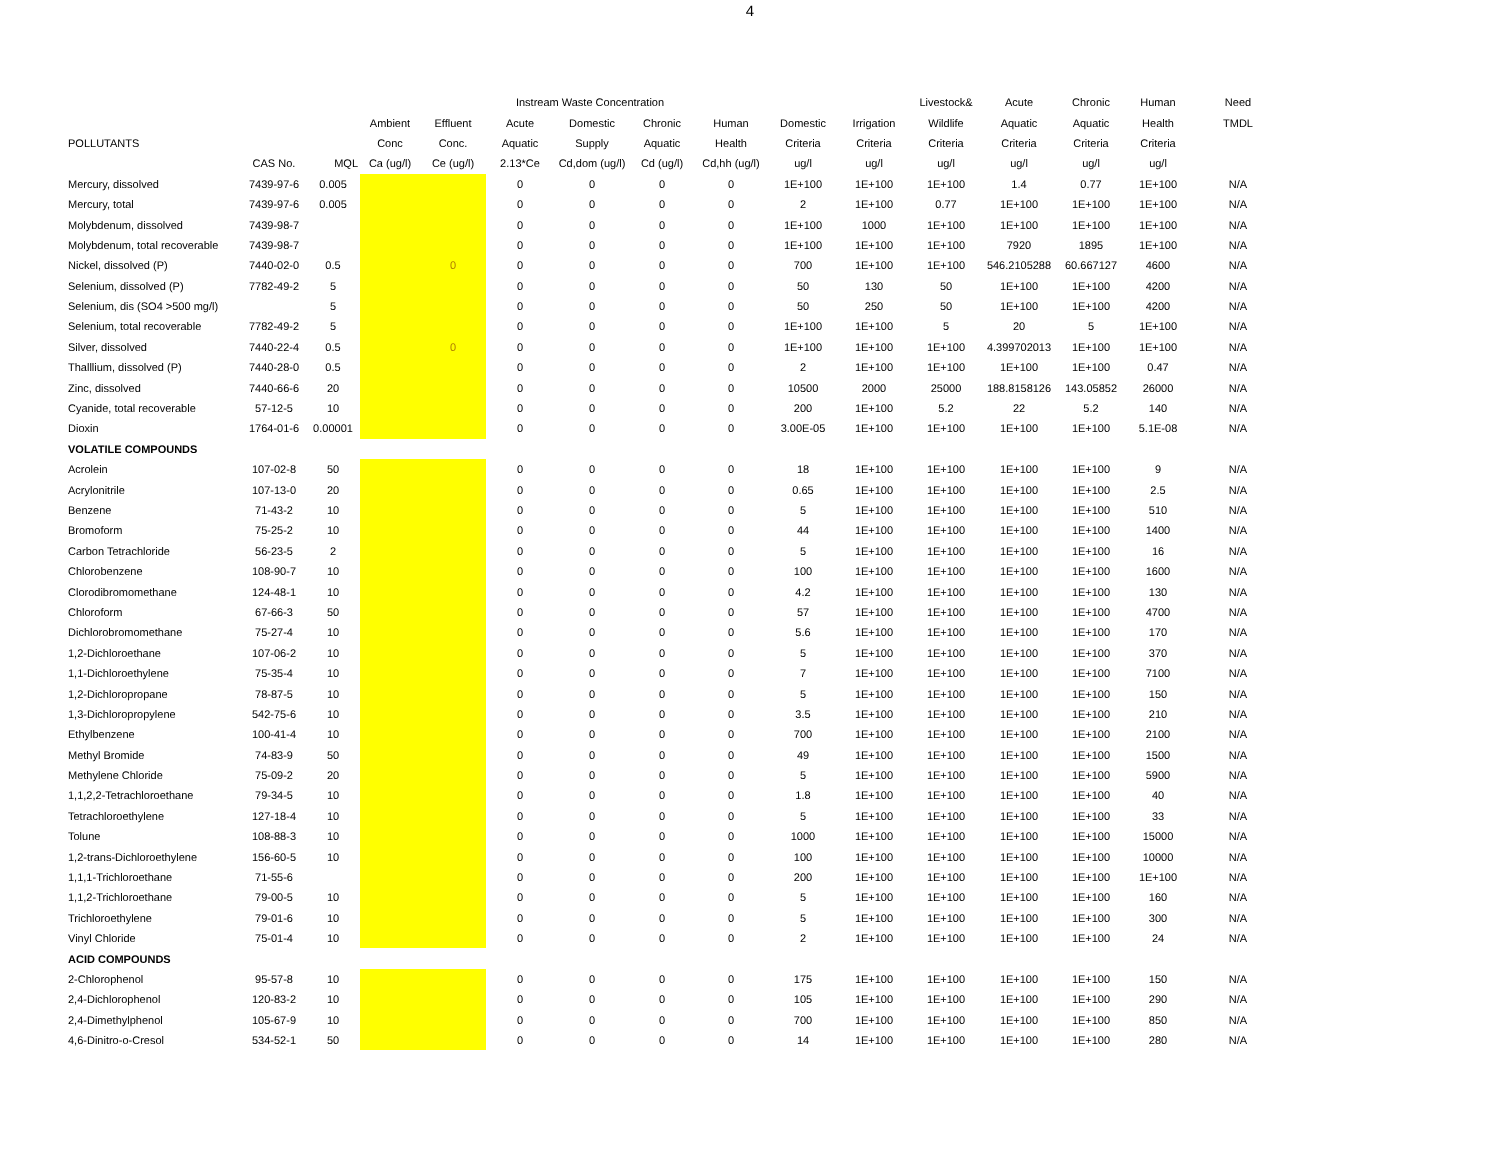4
| | | | | | Instream Waste Concentration | | | | | | Livestock& | Acute | Chronic | Human | Need |
| --- | --- | --- | --- | --- | --- | --- | --- | --- | --- | --- | --- | --- | --- | --- | --- |
| | | | Ambient | Effluent | Acute | Domestic | Chronic | Human | Domestic | Irrigation | Wildlife | Aquatic | Aquatic | Health | TMDL |
| POLLUTANTS | | | Conc | Conc. | Aquatic | Supply | Aquatic | Health | Criteria | Criteria | Criteria | Criteria | Criteria | Criteria | |
| | CAS No. | MQL | Ca (ug/l) | Ce (ug/l) | 2.13*Ce | Cd,dom (ug/l) | Cd (ug/l) | Cd,hh (ug/l) | ug/l | ug/l | ug/l | ug/l | ug/l | ug/l | |
| Mercury, dissolved | 7439-97-6 | 0.005 | | | 0 | 0 | 0 | 0 | 1E+100 | 1E+100 | 1E+100 | 1.4 | 0.77 | 1E+100 | N/A |
| Mercury, total | 7439-97-6 | 0.005 | | | 0 | 0 | 0 | 0 | 2 | 1E+100 | 0.77 | 1E+100 | 1E+100 | 1E+100 | N/A |
| Molybdenum, dissolved | 7439-98-7 | | | | 0 | 0 | 0 | 0 | 1E+100 | 1000 | 1E+100 | 1E+100 | 1E+100 | 1E+100 | N/A |
| Molybdenum, total recoverable | 7439-98-7 | | | | 0 | 0 | 0 | 0 | 1E+100 | 1E+100 | 1E+100 | 7920 | 1895 | 1E+100 | N/A |
| Nickel, dissolved (P) | 7440-02-0 | 0.5 | | 0 | 0 | 0 | 0 | 0 | 700 | 1E+100 | 1E+100 | 546.2105288 | 60.667127 | 4600 | N/A |
| Selenium, dissolved (P) | 7782-49-2 | 5 | | | 0 | 0 | 0 | 0 | 50 | 130 | 50 | 1E+100 | 1E+100 | 4200 | N/A |
| Selenium, dis (SO4 >500 mg/l) | | 5 | | | 0 | 0 | 0 | 0 | 50 | 250 | 50 | 1E+100 | 1E+100 | 4200 | N/A |
| Selenium, total recoverable | 7782-49-2 | 5 | | | 0 | 0 | 0 | 0 | 1E+100 | 1E+100 | 5 | 20 | 5 | 1E+100 | N/A |
| Silver, dissolved | 7440-22-4 | 0.5 | | 0 | 0 | 0 | 0 | 0 | 1E+100 | 1E+100 | 1E+100 | 4.399702013 | 1E+100 | 1E+100 | N/A |
| Thalllium, dissolved (P) | 7440-28-0 | 0.5 | | | 0 | 0 | 0 | 0 | 2 | 1E+100 | 1E+100 | 1E+100 | 1E+100 | 0.47 | N/A |
| Zinc, dissolved | 7440-66-6 | 20 | | | 0 | 0 | 0 | 0 | 10500 | 2000 | 25000 | 188.8158126 | 143.05852 | 26000 | N/A |
| Cyanide, total recoverable | 57-12-5 | 10 | | | 0 | 0 | 0 | 0 | 200 | 1E+100 | 5.2 | 22 | 5.2 | 140 | N/A |
| Dioxin | 1764-01-6 | 0.00001 | | | 0 | 0 | 0 | 0 | 3.00E-05 | 1E+100 | 1E+100 | 1E+100 | 1E+100 | 5.1E-08 | N/A |
| VOLATILE COMPOUNDS | | | | | | | | | | | | | | | |
| Acrolein | 107-02-8 | 50 | | | 0 | 0 | 0 | 0 | 18 | 1E+100 | 1E+100 | 1E+100 | 1E+100 | 9 | N/A |
| Acrylonitrile | 107-13-0 | 20 | | | 0 | 0 | 0 | 0 | 0.65 | 1E+100 | 1E+100 | 1E+100 | 1E+100 | 2.5 | N/A |
| Benzene | 71-43-2 | 10 | | | 0 | 0 | 0 | 0 | 5 | 1E+100 | 1E+100 | 1E+100 | 1E+100 | 510 | N/A |
| Bromoform | 75-25-2 | 10 | | | 0 | 0 | 0 | 0 | 44 | 1E+100 | 1E+100 | 1E+100 | 1E+100 | 1400 | N/A |
| Carbon Tetrachloride | 56-23-5 | 2 | | | 0 | 0 | 0 | 0 | 5 | 1E+100 | 1E+100 | 1E+100 | 1E+100 | 16 | N/A |
| Chlorobenzene | 108-90-7 | 10 | | | 0 | 0 | 0 | 0 | 100 | 1E+100 | 1E+100 | 1E+100 | 1E+100 | 1600 | N/A |
| Clorodibromomethane | 124-48-1 | 10 | | | 0 | 0 | 0 | 0 | 4.2 | 1E+100 | 1E+100 | 1E+100 | 1E+100 | 130 | N/A |
| Chloroform | 67-66-3 | 50 | | | 0 | 0 | 0 | 0 | 57 | 1E+100 | 1E+100 | 1E+100 | 1E+100 | 4700 | N/A |
| Dichlorobromomethane | 75-27-4 | 10 | | | 0 | 0 | 0 | 0 | 5.6 | 1E+100 | 1E+100 | 1E+100 | 1E+100 | 170 | N/A |
| 1,2-Dichloroethane | 107-06-2 | 10 | | | 0 | 0 | 0 | 0 | 5 | 1E+100 | 1E+100 | 1E+100 | 1E+100 | 370 | N/A |
| 1,1-Dichloroethylene | 75-35-4 | 10 | | | 0 | 0 | 0 | 0 | 7 | 1E+100 | 1E+100 | 1E+100 | 1E+100 | 7100 | N/A |
| 1,2-Dichloropropane | 78-87-5 | 10 | | | 0 | 0 | 0 | 0 | 5 | 1E+100 | 1E+100 | 1E+100 | 1E+100 | 150 | N/A |
| 1,3-Dichloropropylene | 542-75-6 | 10 | | | 0 | 0 | 0 | 0 | 3.5 | 1E+100 | 1E+100 | 1E+100 | 1E+100 | 210 | N/A |
| Ethylbenzene | 100-41-4 | 10 | | | 0 | 0 | 0 | 0 | 700 | 1E+100 | 1E+100 | 1E+100 | 1E+100 | 2100 | N/A |
| Methyl Bromide | 74-83-9 | 50 | | | 0 | 0 | 0 | 0 | 49 | 1E+100 | 1E+100 | 1E+100 | 1E+100 | 1500 | N/A |
| Methylene Chloride | 75-09-2 | 20 | | | 0 | 0 | 0 | 0 | 5 | 1E+100 | 1E+100 | 1E+100 | 1E+100 | 5900 | N/A |
| 1,1,2,2-Tetrachloroethane | 79-34-5 | 10 | | | 0 | 0 | 0 | 0 | 1.8 | 1E+100 | 1E+100 | 1E+100 | 1E+100 | 40 | N/A |
| Tetrachloroethylene | 127-18-4 | 10 | | | 0 | 0 | 0 | 0 | 5 | 1E+100 | 1E+100 | 1E+100 | 1E+100 | 33 | N/A |
| Tolune | 108-88-3 | 10 | | | 0 | 0 | 0 | 0 | 1000 | 1E+100 | 1E+100 | 1E+100 | 1E+100 | 15000 | N/A |
| 1,2-trans-Dichloroethylene | 156-60-5 | 10 | | | 0 | 0 | 0 | 0 | 100 | 1E+100 | 1E+100 | 1E+100 | 1E+100 | 10000 | N/A |
| 1,1,1-Trichloroethane | 71-55-6 | | | | 0 | 0 | 0 | 0 | 200 | 1E+100 | 1E+100 | 1E+100 | 1E+100 | 1E+100 | N/A |
| 1,1,2-Trichloroethane | 79-00-5 | 10 | | | 0 | 0 | 0 | 0 | 5 | 1E+100 | 1E+100 | 1E+100 | 1E+100 | 160 | N/A |
| Trichloroethylene | 79-01-6 | 10 | | | 0 | 0 | 0 | 0 | 5 | 1E+100 | 1E+100 | 1E+100 | 1E+100 | 300 | N/A |
| Vinyl Chloride | 75-01-4 | 10 | | | 0 | 0 | 0 | 0 | 2 | 1E+100 | 1E+100 | 1E+100 | 1E+100 | 24 | N/A |
| ACID COMPOUNDS | | | | | | | | | | | | | | | |
| 2-Chlorophenol | 95-57-8 | 10 | | | 0 | 0 | 0 | 0 | 175 | 1E+100 | 1E+100 | 1E+100 | 1E+100 | 150 | N/A |
| 2,4-Dichlorophenol | 120-83-2 | 10 | | | 0 | 0 | 0 | 0 | 105 | 1E+100 | 1E+100 | 1E+100 | 1E+100 | 290 | N/A |
| 2,4-Dimethylphenol | 105-67-9 | 10 | | | 0 | 0 | 0 | 0 | 700 | 1E+100 | 1E+100 | 1E+100 | 1E+100 | 850 | N/A |
| 4,6-Dinitro-o-Cresol | 534-52-1 | 50 | | | 0 | 0 | 0 | 0 | 14 | 1E+100 | 1E+100 | 1E+100 | 1E+100 | 280 | N/A |